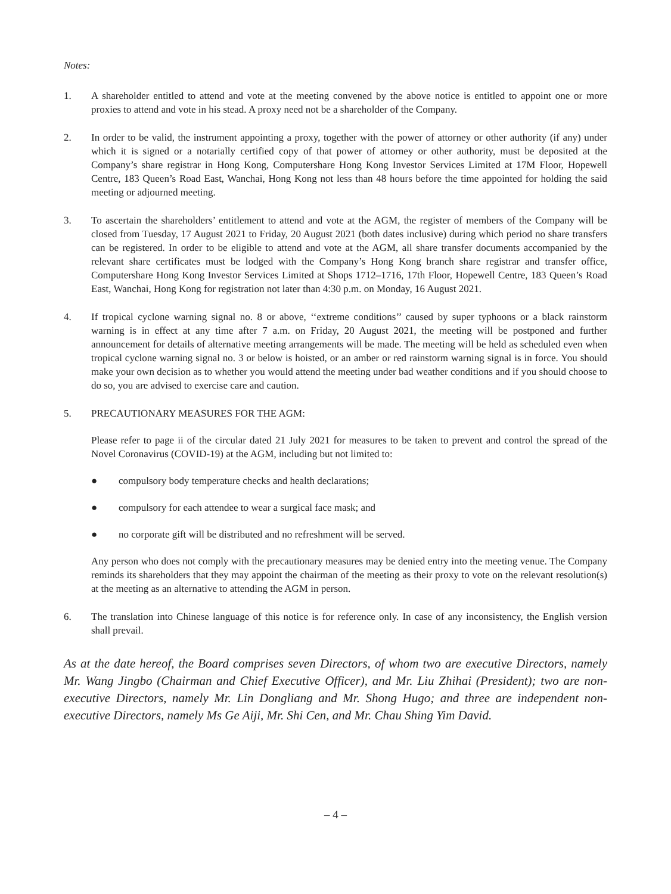Notes:
1. A shareholder entitled to attend and vote at the meeting convened by the above notice is entitled to appoint one or more proxies to attend and vote in his stead. A proxy need not be a shareholder of the Company.
2. In order to be valid, the instrument appointing a proxy, together with the power of attorney or other authority (if any) under which it is signed or a notarially certified copy of that power of attorney or other authority, must be deposited at the Company’s share registrar in Hong Kong, Computershare Hong Kong Investor Services Limited at 17M Floor, Hopewell Centre, 183 Queen’s Road East, Wanchai, Hong Kong not less than 48 hours before the time appointed for holding the said meeting or adjourned meeting.
3. To ascertain the shareholders’ entitlement to attend and vote at the AGM, the register of members of the Company will be closed from Tuesday, 17 August 2021 to Friday, 20 August 2021 (both dates inclusive) during which period no share transfers can be registered. In order to be eligible to attend and vote at the AGM, all share transfer documents accompanied by the relevant share certificates must be lodged with the Company’s Hong Kong branch share registrar and transfer office, Computershare Hong Kong Investor Services Limited at Shops 1712–1716, 17th Floor, Hopewell Centre, 183 Queen’s Road East, Wanchai, Hong Kong for registration not later than 4:30 p.m. on Monday, 16 August 2021.
4. If tropical cyclone warning signal no. 8 or above, ‘‘extreme conditions’’ caused by super typhoons or a black rainstorm warning is in effect at any time after 7 a.m. on Friday, 20 August 2021, the meeting will be postponed and further announcement for details of alternative meeting arrangements will be made. The meeting will be held as scheduled even when tropical cyclone warning signal no. 3 or below is hoisted, or an amber or red rainstorm warning signal is in force. You should make your own decision as to whether you would attend the meeting under bad weather conditions and if you should choose to do so, you are advised to exercise care and caution.
5. PRECAUTIONARY MEASURES FOR THE AGM:
Please refer to page ii of the circular dated 21 July 2021 for measures to be taken to prevent and control the spread of the Novel Coronavirus (COVID-19) at the AGM, including but not limited to:
● compulsory body temperature checks and health declarations;
● compulsory for each attendee to wear a surgical face mask; and
● no corporate gift will be distributed and no refreshment will be served.
Any person who does not comply with the precautionary measures may be denied entry into the meeting venue. The Company reminds its shareholders that they may appoint the chairman of the meeting as their proxy to vote on the relevant resolution(s) at the meeting as an alternative to attending the AGM in person.
6. The translation into Chinese language of this notice is for reference only. In case of any inconsistency, the English version shall prevail.
As at the date hereof, the Board comprises seven Directors, of whom two are executive Directors, namely Mr. Wang Jingbo (Chairman and Chief Executive Officer), and Mr. Liu Zhihai (President); two are non-executive Directors, namely Mr. Lin Dongliang and Mr. Shong Hugo; and three are independent non-executive Directors, namely Ms Ge Aiji, Mr. Shi Cen, and Mr. Chau Shing Yim David.
– 4 –